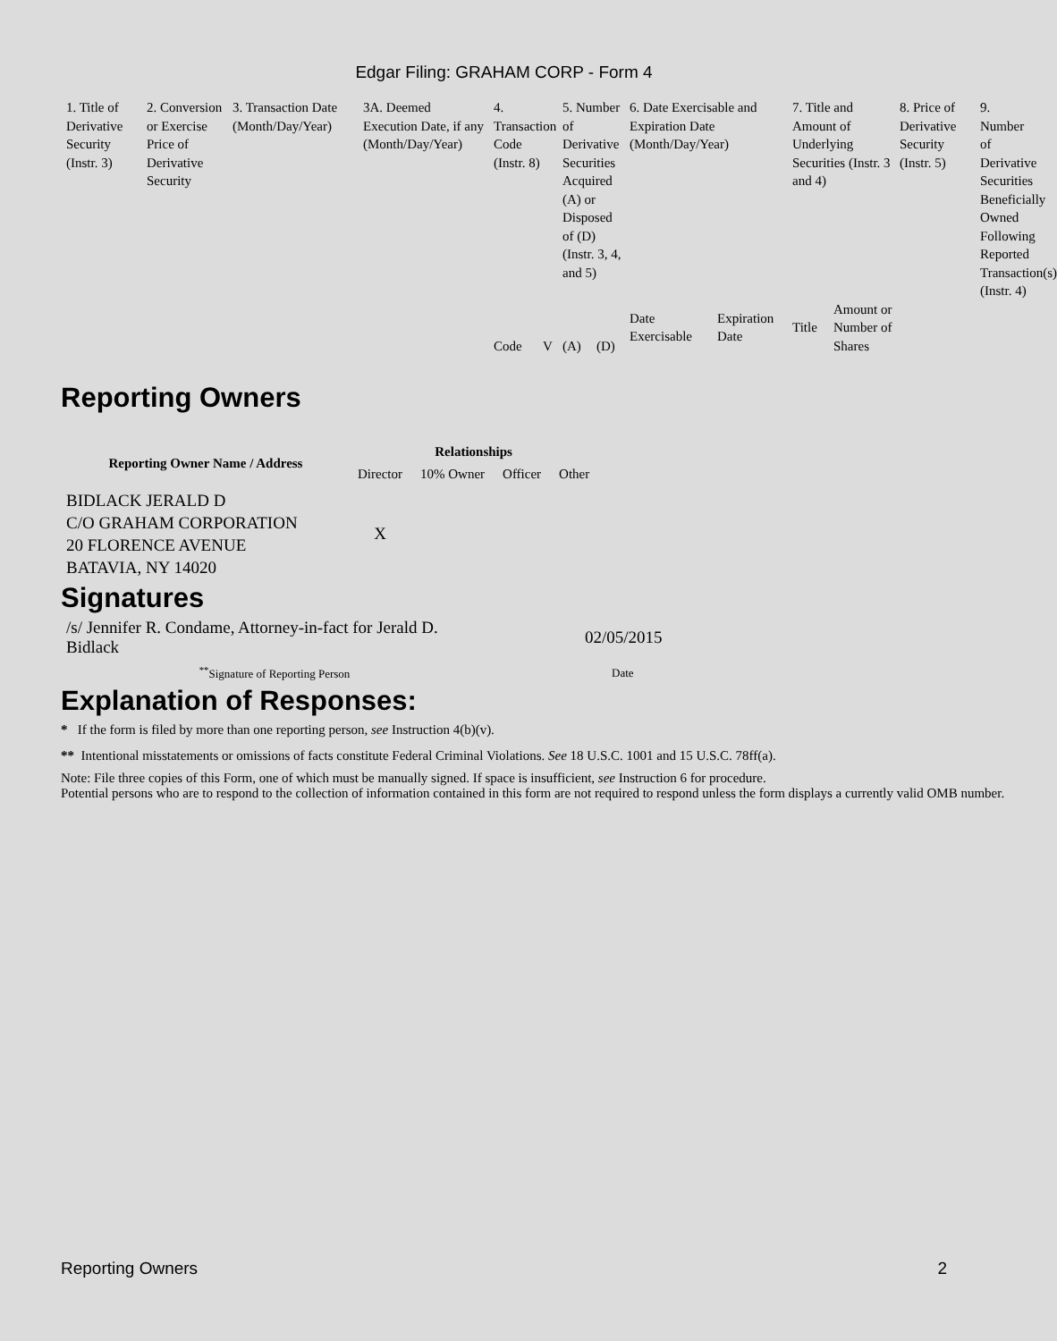Edgar Filing: GRAHAM CORP - Form 4
| 1. Title of Derivative Security (Instr. 3) | 2. Conversion or Exercise Price of Derivative Security | 3. Transaction Date (Month/Day/Year) | 3A. Deemed Execution Date, if any (Month/Day/Year) | 4. Transaction Code (Instr. 8) | | 5. Number of Derivative Securities Acquired (A) or Disposed of (D) (Instr. 3, 4, and 5) | | 6. Date Exercisable and Expiration Date (Month/Day/Year) | | 7. Title and Amount of Underlying Securities (Instr. 3 and 4) | | 8. Price of Derivative Security (Instr. 5) | 9. Number of Derivative Securities Beneficially Owned Following Reported Transaction(s) (Instr. 4) |
| --- | --- | --- | --- | --- | --- | --- | --- | --- | --- | --- | --- | --- | --- |
| | | | | Code | V | (A) | (D) | Date Exercisable | Expiration Date | Title | Amount or Number of Shares | | |
Reporting Owners
| Reporting Owner Name / Address | Relationships | | | |
| --- | --- | --- | --- | --- |
| | Director | 10% Owner | Officer | Other |
| BIDLACK JERALD D C/O GRAHAM CORPORATION 20 FLORENCE AVENUE BATAVIA, NY 14020 | X | | | |
Signatures
| /s/ Jennifer R. Condame, Attorney-in-fact for Jerald D. Bidlack | 02/05/2015 |
| <sup>**</sup> Signature of Reporting Person | Date |
Explanation of Responses:
* If the form is filed by more than one reporting person, see Instruction 4(b)(v).
** Intentional misstatements or omissions of facts constitute Federal Criminal Violations. See 18 U.S.C. 1001 and 15 U.S.C. 78ff(a).
Note: File three copies of this Form, one of which must be manually signed. If space is insufficient, see Instruction 6 for procedure.
Potential persons who are to respond to the collection of information contained in this form are not required to respond unless the form displays a currently valid OMB number.
Reporting Owners 2